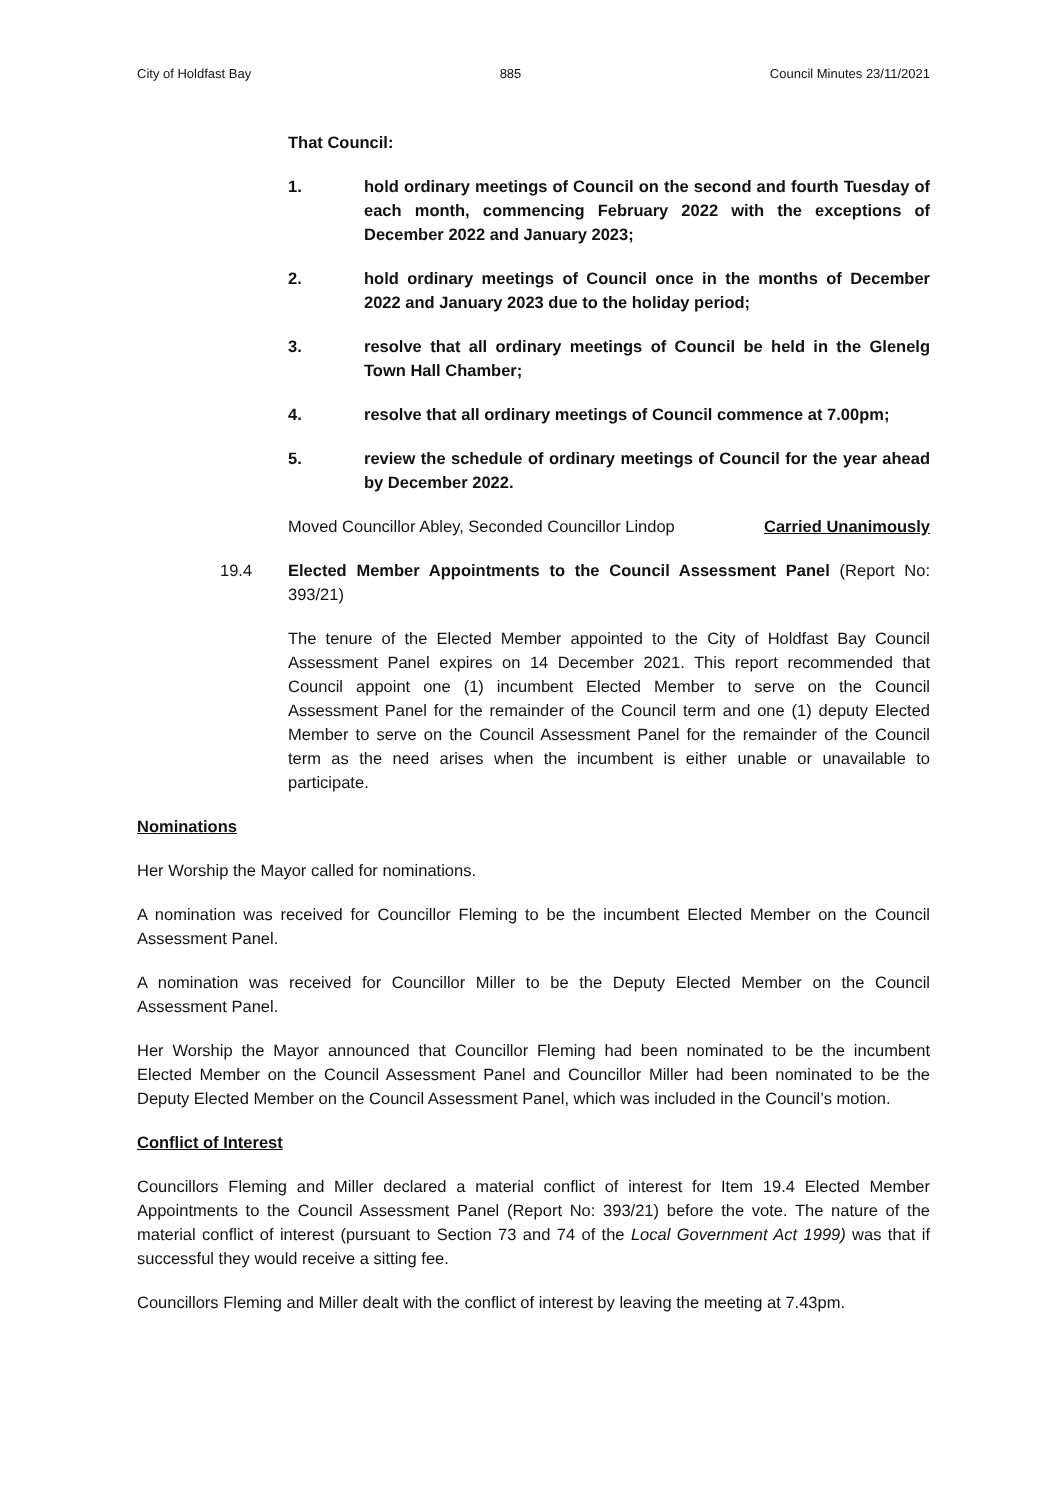City of Holdfast Bay 885 Council Minutes 23/11/2021
That Council:
1. hold ordinary meetings of Council on the second and fourth Tuesday of each month, commencing February 2022 with the exceptions of December 2022 and January 2023;
2. hold ordinary meetings of Council once in the months of December 2022 and January 2023 due to the holiday period;
3. resolve that all ordinary meetings of Council be held in the Glenelg Town Hall Chamber;
4. resolve that all ordinary meetings of Council commence at 7.00pm;
5. review the schedule of ordinary meetings of Council for the year ahead by December 2022.
Moved Councillor Abley, Seconded Councillor Lindop Carried Unanimously
19.4 Elected Member Appointments to the Council Assessment Panel (Report No: 393/21)
The tenure of the Elected Member appointed to the City of Holdfast Bay Council Assessment Panel expires on 14 December 2021. This report recommended that Council appoint one (1) incumbent Elected Member to serve on the Council Assessment Panel for the remainder of the Council term and one (1) deputy Elected Member to serve on the Council Assessment Panel for the remainder of the Council term as the need arises when the incumbent is either unable or unavailable to participate.
Nominations
Her Worship the Mayor called for nominations.
A nomination was received for Councillor Fleming to be the incumbent Elected Member on the Council Assessment Panel.
A nomination was received for Councillor Miller to be the Deputy Elected Member on the Council Assessment Panel.
Her Worship the Mayor announced that Councillor Fleming had been nominated to be the incumbent Elected Member on the Council Assessment Panel and Councillor Miller had been nominated to be the Deputy Elected Member on the Council Assessment Panel, which was included in the Council’s motion.
Conflict of Interest
Councillors Fleming and Miller declared a material conflict of interest for Item 19.4 Elected Member Appointments to the Council Assessment Panel (Report No: 393/21) before the vote. The nature of the material conflict of interest (pursuant to Section 73 and 74 of the Local Government Act 1999) was that if successful they would receive a sitting fee.
Councillors Fleming and Miller dealt with the conflict of interest by leaving the meeting at 7.43pm.